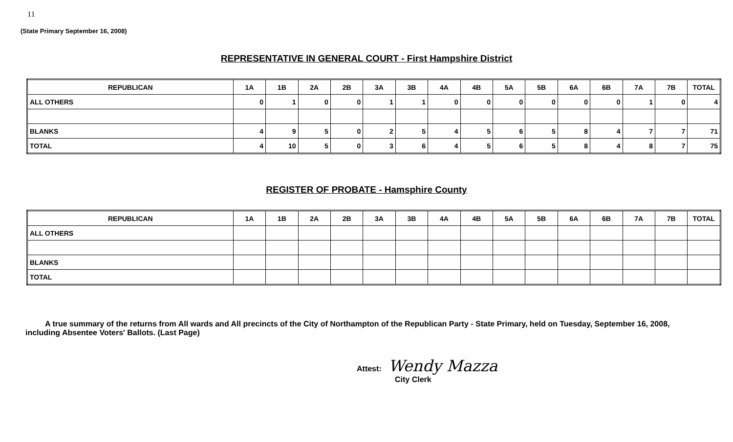11
(State Primary September 16, 2008)
REPRESENTATIVE IN GENERAL COURT - First Hampshire District
| REPUBLICAN | 1A | 1B | 2A | 2B | 3A | 3B | 4A | 4B | 5A | 5B | 6A | 6B | 7A | 7B | TOTAL |
| --- | --- | --- | --- | --- | --- | --- | --- | --- | --- | --- | --- | --- | --- | --- | --- |
| ALL OTHERS | 0 | 1 | 0 | 0 | 1 | 1 | 0 | 0 | 0 | 0 | 0 | 0 | 1 | 0 | 4 |
| BLANKS | 4 | 9 | 5 | 0 | 2 | 5 | 4 | 5 | 6 | 5 | 8 | 4 | 7 | 7 | 71 |
| TOTAL | 4 | 10 | 5 | 0 | 3 | 6 | 4 | 5 | 6 | 5 | 8 | 4 | 8 | 7 | 75 |
REGISTER OF PROBATE - Hamsphire County
| REPUBLICAN | 1A | 1B | 2A | 2B | 3A | 3B | 4A | 4B | 5A | 5B | 6A | 6B | 7A | 7B | TOTAL |
| --- | --- | --- | --- | --- | --- | --- | --- | --- | --- | --- | --- | --- | --- | --- | --- |
| ALL OTHERS | | | | | | | | | | | | | | | |
| BLANKS | | | | | | | | | | | | | | | |
| TOTAL | | | | | | | | | | | | | | | |
A true summary of the returns from All wards and All precincts of the City of Northampton of the Republican Party - State Primary, held on Tuesday, September 16, 2008, including Absentee Voters' Ballots. (Last Page)
Attest: Wendy Mazza
City Clerk